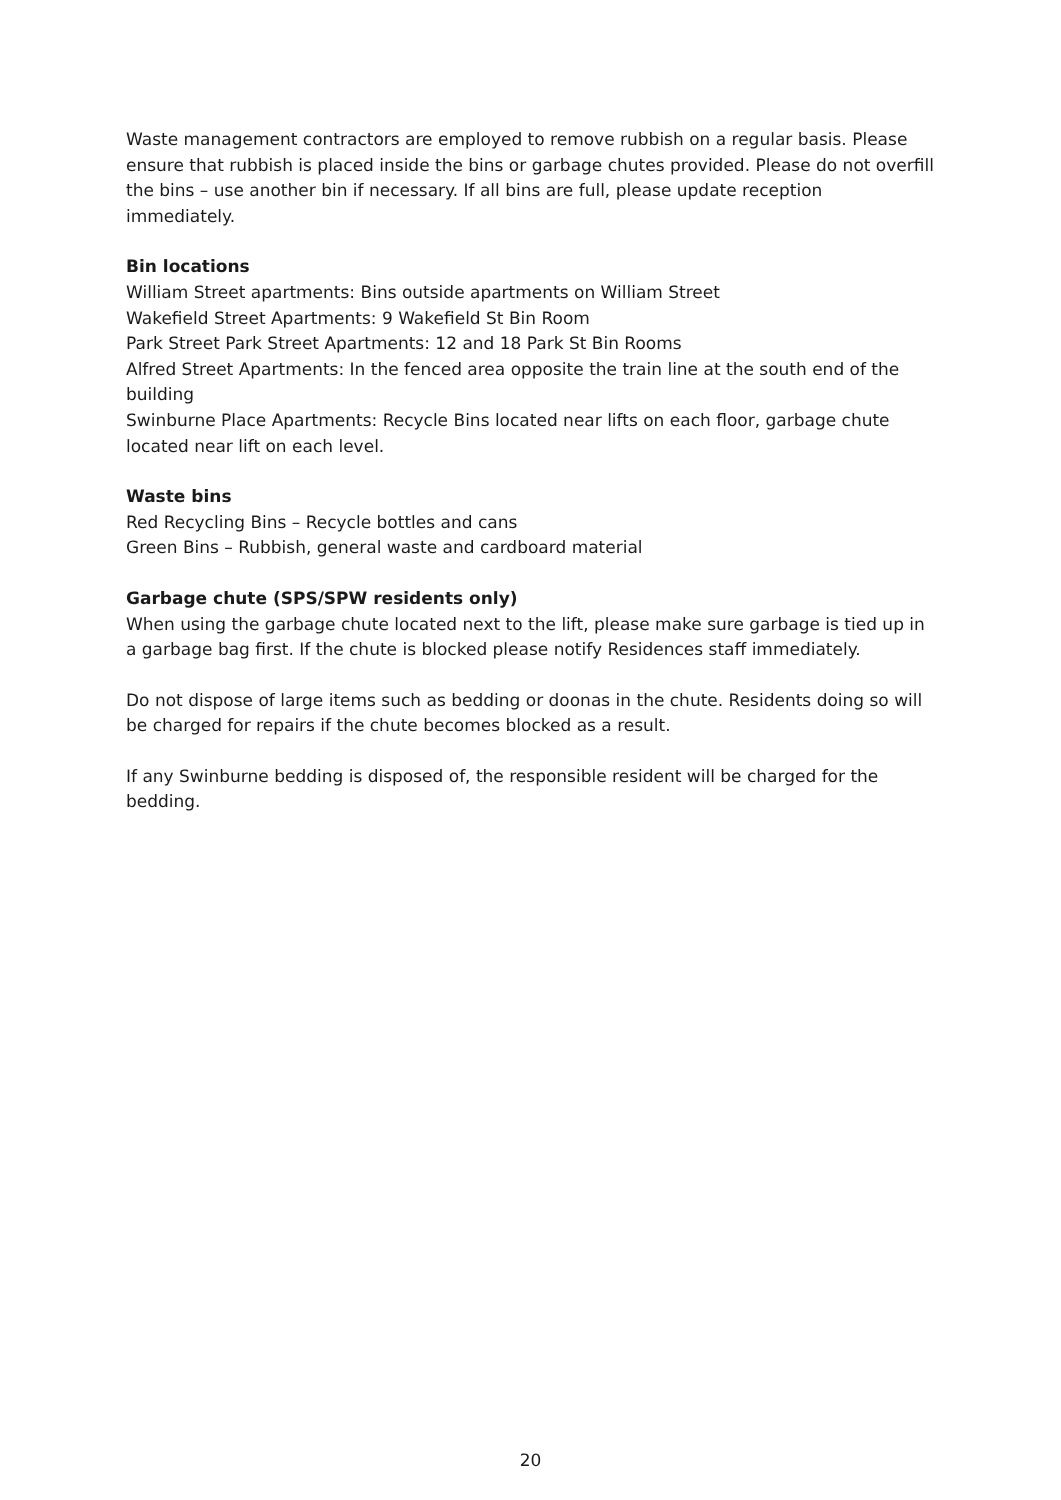Waste management contractors are employed to remove rubbish on a regular basis. Please ensure that rubbish is placed inside the bins or garbage chutes provided. Please do not overfill the bins – use another bin if necessary. If all bins are full, please update reception immediately.
Bin locations
William Street apartments: Bins outside apartments on William Street
Wakefield Street Apartments: 9 Wakefield St Bin Room
Park Street Park Street Apartments: 12 and 18 Park St Bin Rooms
Alfred Street Apartments: In the fenced area opposite the train line at the south end of the building
Swinburne Place Apartments: Recycle Bins located near lifts on each floor, garbage chute located near lift on each level.
Waste bins
Red Recycling Bins – Recycle bottles and cans
Green Bins – Rubbish, general waste and cardboard material
Garbage chute (SPS/SPW residents only)
When using the garbage chute located next to the lift, please make sure garbage is tied up in a garbage bag first. If the chute is blocked please notify Residences staff immediately.
Do not dispose of large items such as bedding or doonas in the chute. Residents doing so will be charged for repairs if the chute becomes blocked as a result.
If any Swinburne bedding is disposed of, the responsible resident will be charged for the bedding.
20